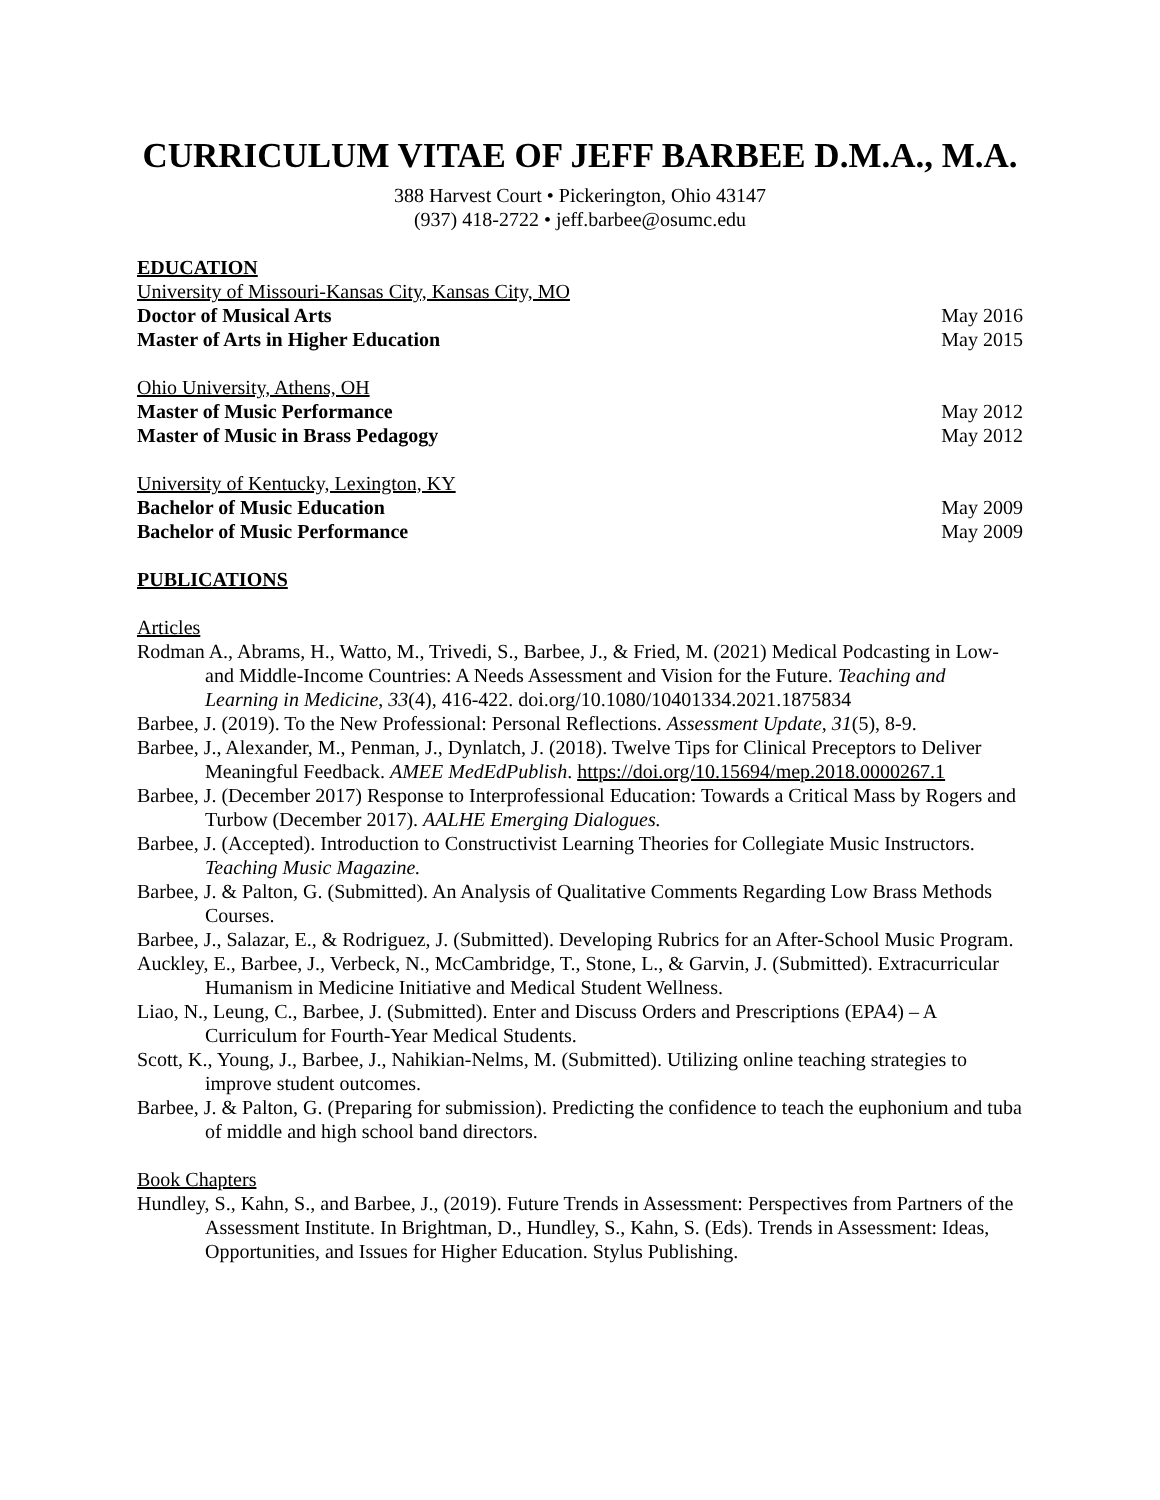CURRICULUM VITAE OF JEFF BARBEE D.M.A., M.A.
388 Harvest Court • Pickerington, Ohio 43147
(937) 418-2722 • jeff.barbee@osumc.edu
EDUCATION
University of Missouri-Kansas City, Kansas City, MO
Doctor of Musical Arts May 2016
Master of Arts in Higher Education May 2015
Ohio University, Athens, OH
Master of Music Performance May 2012
Master of Music in Brass Pedagogy May 2012
University of Kentucky, Lexington, KY
Bachelor of Music Education May 2009
Bachelor of Music Performance May 2009
PUBLICATIONS
Articles
Rodman A., Abrams, H., Watto, M., Trivedi, S., Barbee, J., & Fried, M. (2021) Medical Podcasting in Low- and Middle-Income Countries: A Needs Assessment and Vision for the Future. Teaching and Learning in Medicine, 33(4), 416-422. doi.org/10.1080/10401334.2021.1875834
Barbee, J. (2019). To the New Professional: Personal Reflections. Assessment Update, 31(5), 8-9.
Barbee, J., Alexander, M., Penman, J., Dynlatch, J. (2018). Twelve Tips for Clinical Preceptors to Deliver Meaningful Feedback. AMEE MedEdPublish. https://doi.org/10.15694/mep.2018.0000267.1
Barbee, J. (December 2017) Response to Interprofessional Education: Towards a Critical Mass by Rogers and Turbow (December 2017). AALHE Emerging Dialogues.
Barbee, J. (Accepted). Introduction to Constructivist Learning Theories for Collegiate Music Instructors. Teaching Music Magazine.
Barbee, J. & Palton, G. (Submitted). An Analysis of Qualitative Comments Regarding Low Brass Methods Courses.
Barbee, J., Salazar, E., & Rodriguez, J. (Submitted). Developing Rubrics for an After-School Music Program.
Auckley, E., Barbee, J., Verbeck, N., McCambridge, T., Stone, L., & Garvin, J. (Submitted). Extracurricular Humanism in Medicine Initiative and Medical Student Wellness.
Liao, N., Leung, C., Barbee, J. (Submitted). Enter and Discuss Orders and Prescriptions (EPA4) – A Curriculum for Fourth-Year Medical Students.
Scott, K., Young, J., Barbee, J., Nahikian-Nelms, M. (Submitted). Utilizing online teaching strategies to improve student outcomes.
Barbee, J. & Palton, G. (Preparing for submission). Predicting the confidence to teach the euphonium and tuba of middle and high school band directors.
Book Chapters
Hundley, S., Kahn, S., and Barbee, J., (2019). Future Trends in Assessment: Perspectives from Partners of the Assessment Institute. In Brightman, D., Hundley, S., Kahn, S. (Eds). Trends in Assessment: Ideas, Opportunities, and Issues for Higher Education. Stylus Publishing.